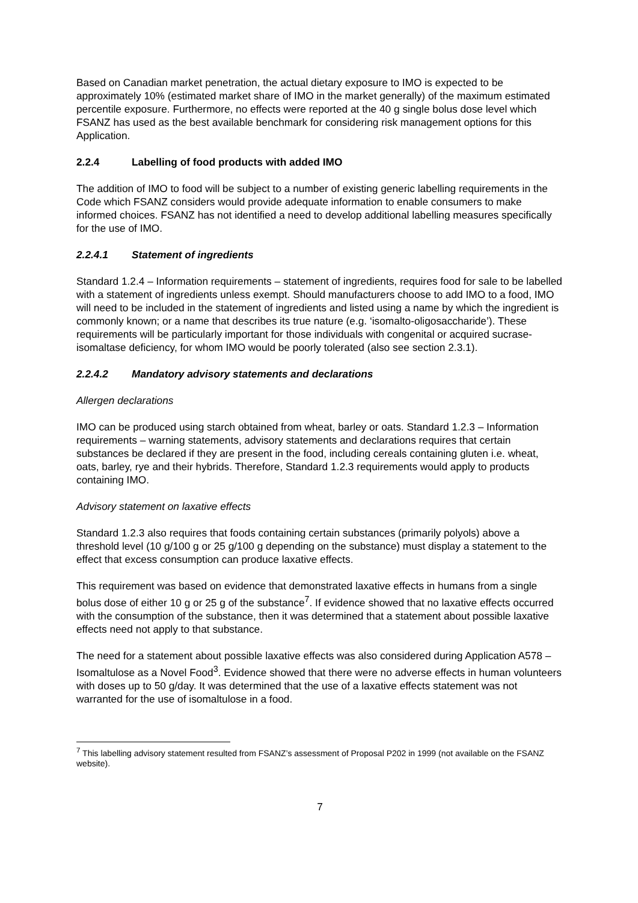Based on Canadian market penetration, the actual dietary exposure to IMO is expected to be approximately 10% (estimated market share of IMO in the market generally) of the maximum estimated percentile exposure. Furthermore, no effects were reported at the 40 g single bolus dose level which FSANZ has used as the best available benchmark for considering risk management options for this Application.
2.2.4 Labelling of food products with added IMO
The addition of IMO to food will be subject to a number of existing generic labelling requirements in the Code which FSANZ considers would provide adequate information to enable consumers to make informed choices. FSANZ has not identified a need to develop additional labelling measures specifically for the use of IMO.
2.2.4.1 Statement of ingredients
Standard 1.2.4 – Information requirements – statement of ingredients, requires food for sale to be labelled with a statement of ingredients unless exempt. Should manufacturers choose to add IMO to a food, IMO will need to be included in the statement of ingredients and listed using a name by which the ingredient is commonly known; or a name that describes its true nature (e.g. ‘isomalto-oligosaccharide’). These requirements will be particularly important for those individuals with congenital or acquired sucrase-isomaltase deficiency, for whom IMO would be poorly tolerated (also see section 2.3.1).
2.2.4.2 Mandatory advisory statements and declarations
Allergen declarations
IMO can be produced using starch obtained from wheat, barley or oats. Standard 1.2.3 – Information requirements – warning statements, advisory statements and declarations requires that certain substances be declared if they are present in the food, including cereals containing gluten i.e. wheat, oats, barley, rye and their hybrids. Therefore, Standard 1.2.3 requirements would apply to products containing IMO.
Advisory statement on laxative effects
Standard 1.2.3 also requires that foods containing certain substances (primarily polyols) above a threshold level (10 g/100 g or 25 g/100 g depending on the substance) must display a statement to the effect that excess consumption can produce laxative effects.
This requirement was based on evidence that demonstrated laxative effects in humans from a single bolus dose of either 10 g or 25 g of the substance<sup>7</sup>. If evidence showed that no laxative effects occurred with the consumption of the substance, then it was determined that a statement about possible laxative effects need not apply to that substance.
The need for a statement about possible laxative effects was also considered during Application A578 – Isomaltulose as a Novel Food<sup>3</sup>. Evidence showed that there were no adverse effects in human volunteers with doses up to 50 g/day. It was determined that the use of a laxative effects statement was not warranted for the use of isomaltulose in a food.
<sup>7</sup> This labelling advisory statement resulted from FSANZ’s assessment of Proposal P202 in 1999 (not available on the FSANZ website).
7